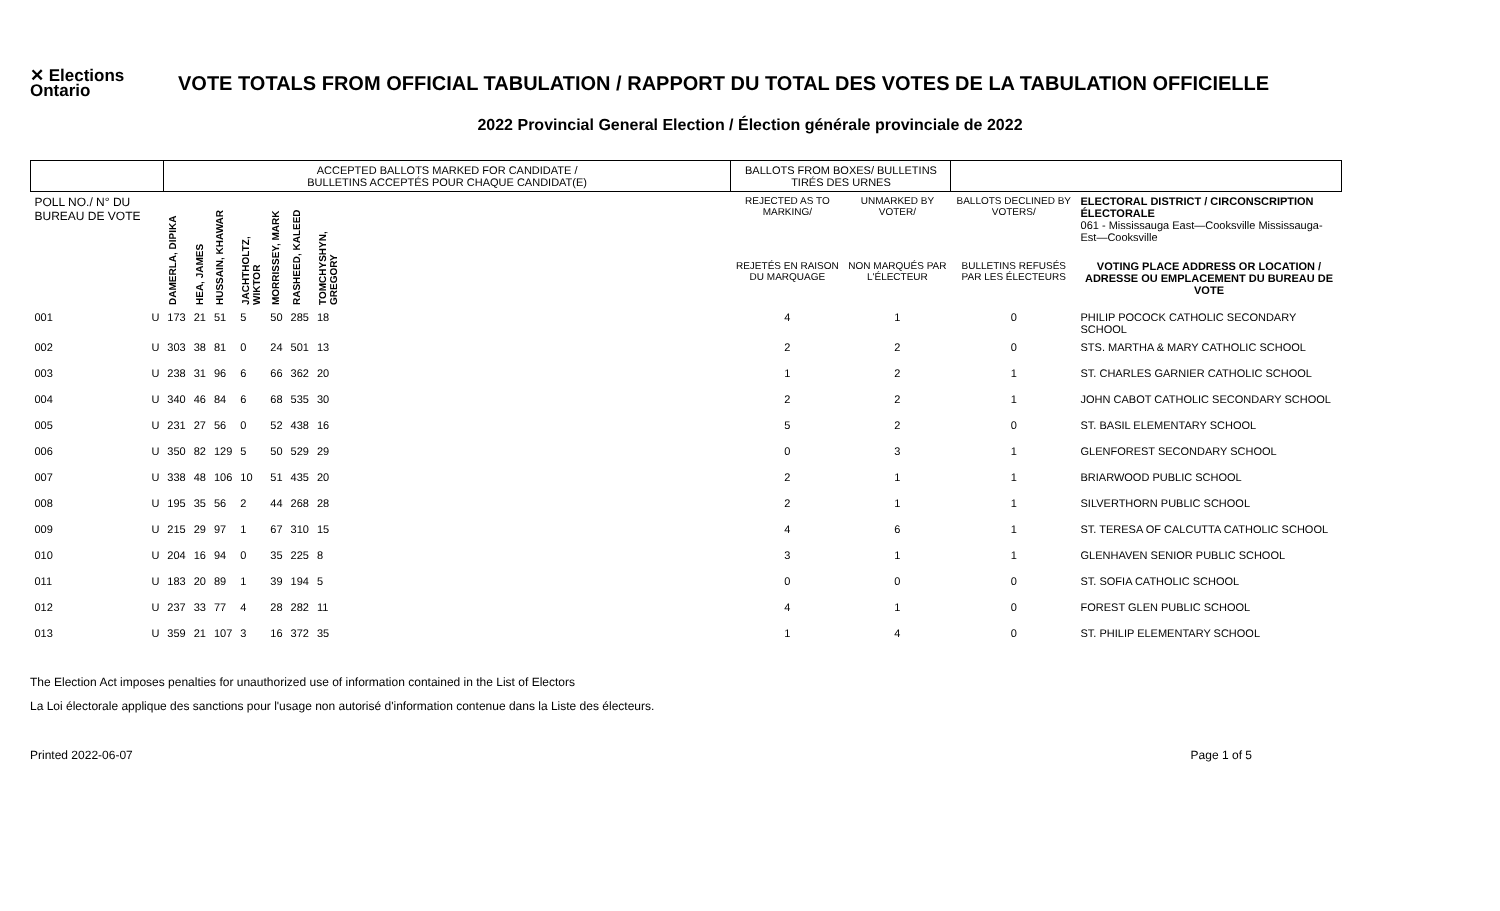✕ Elections Ontario
VOTE TOTALS FROM OFFICIAL TABULATION / RAPPORT DU TOTAL DES VOTES DE LA TABULATION OFFICIELLE
2022 Provincial General Election / Élection générale provinciale de 2022
| | | ACCEPTED BALLOTS MARKED FOR CANDIDATE / BULLETINS ACCEPTÉS POUR CHAQUE CANDIDAT(E) | | | | | | | | BALLOTS FROM BOXES/ BULLETINS TIRÉS DES URNES | | | |
| --- | --- | --- | --- | --- | --- | --- | --- | --- | --- | --- | --- | --- | --- |
| POLL NO./ N° DU BUREAU DE VOTE | | DAMERLA, DIPIKA | HEA, JAMES | HUSSAIN, KHAWAR | JACHTHOLTZ, WIKTOR | MORRISSEY, MARK | RASHEED, KALEED | TOMCHYSHYN, GREGORY | | REJECTED AS TO MARKING/ | UNMARKED BY VOTER/ | BALLOTS DECLINED BY VOTERS/ | ELECTORAL DISTRICT / CIRCONSCRIPTION ÉLECTORALE 061 - Mississauga East—Cooksville Mississauga-Est—Cooksville |
| | | | | | | | | | | REJETÉS EN RAISON DU MARQUAGE | NON MARQUÉS PAR L'ÉLECTEUR | BULLETINS REFUSÉS PAR LES ÉLECTEURS | VOTING PLACE ADDRESS OR LOCATION / ADRESSE OU EMPLACEMENT DU BUREAU DE VOTE |
| 001 | U | 173 | 21 | 51 | 5 | 50 | 285 | 18 | | 4 | 1 | 0 | PHILIP POCOCK CATHOLIC SECONDARY SCHOOL |
| 002 | U | 303 | 38 | 81 | 0 | 24 | 501 | 13 | | 2 | 2 | 0 | STS. MARTHA & MARY CATHOLIC SCHOOL |
| 003 | U | 238 | 31 | 96 | 6 | 66 | 362 | 20 | | 1 | 2 | 1 | ST. CHARLES GARNIER CATHOLIC SCHOOL |
| 004 | U | 340 | 46 | 84 | 6 | 68 | 535 | 30 | | 2 | 2 | 1 | JOHN CABOT CATHOLIC SECONDARY SCHOOL |
| 005 | U | 231 | 27 | 56 | 0 | 52 | 438 | 16 | | 5 | 2 | 0 | ST. BASIL ELEMENTARY SCHOOL |
| 006 | U | 350 | 82 | 129 | 5 | 50 | 529 | 29 | | 0 | 3 | 1 | GLENFOREST SECONDARY SCHOOL |
| 007 | U | 338 | 48 | 106 | 10 | 51 | 435 | 20 | | 2 | 1 | 1 | BRIARWOOD PUBLIC SCHOOL |
| 008 | U | 195 | 35 | 56 | 2 | 44 | 268 | 28 | | 2 | 1 | 1 | SILVERTHORN PUBLIC SCHOOL |
| 009 | U | 215 | 29 | 97 | 1 | 67 | 310 | 15 | | 4 | 6 | 1 | ST. TERESA OF CALCUTTA CATHOLIC SCHOOL |
| 010 | U | 204 | 16 | 94 | 0 | 35 | 225 | 8 | | 3 | 1 | 1 | GLENHAVEN SENIOR PUBLIC SCHOOL |
| 011 | U | 183 | 20 | 89 | 1 | 39 | 194 | 5 | | 0 | 0 | 0 | ST. SOFIA CATHOLIC SCHOOL |
| 012 | U | 237 | 33 | 77 | 4 | 28 | 282 | 11 | | 4 | 1 | 0 | FOREST GLEN PUBLIC SCHOOL |
| 013 | U | 359 | 21 | 107 | 3 | 16 | 372 | 35 | | 1 | 4 | 0 | ST. PHILIP ELEMENTARY SCHOOL |
The Election Act imposes penalties for unauthorized use of information contained in the List of Electors
La Loi électorale applique des sanctions pour l'usage non autorisé d'information contenue dans la Liste des électeurs.
Printed 2022-06-07 Page 1 of 5